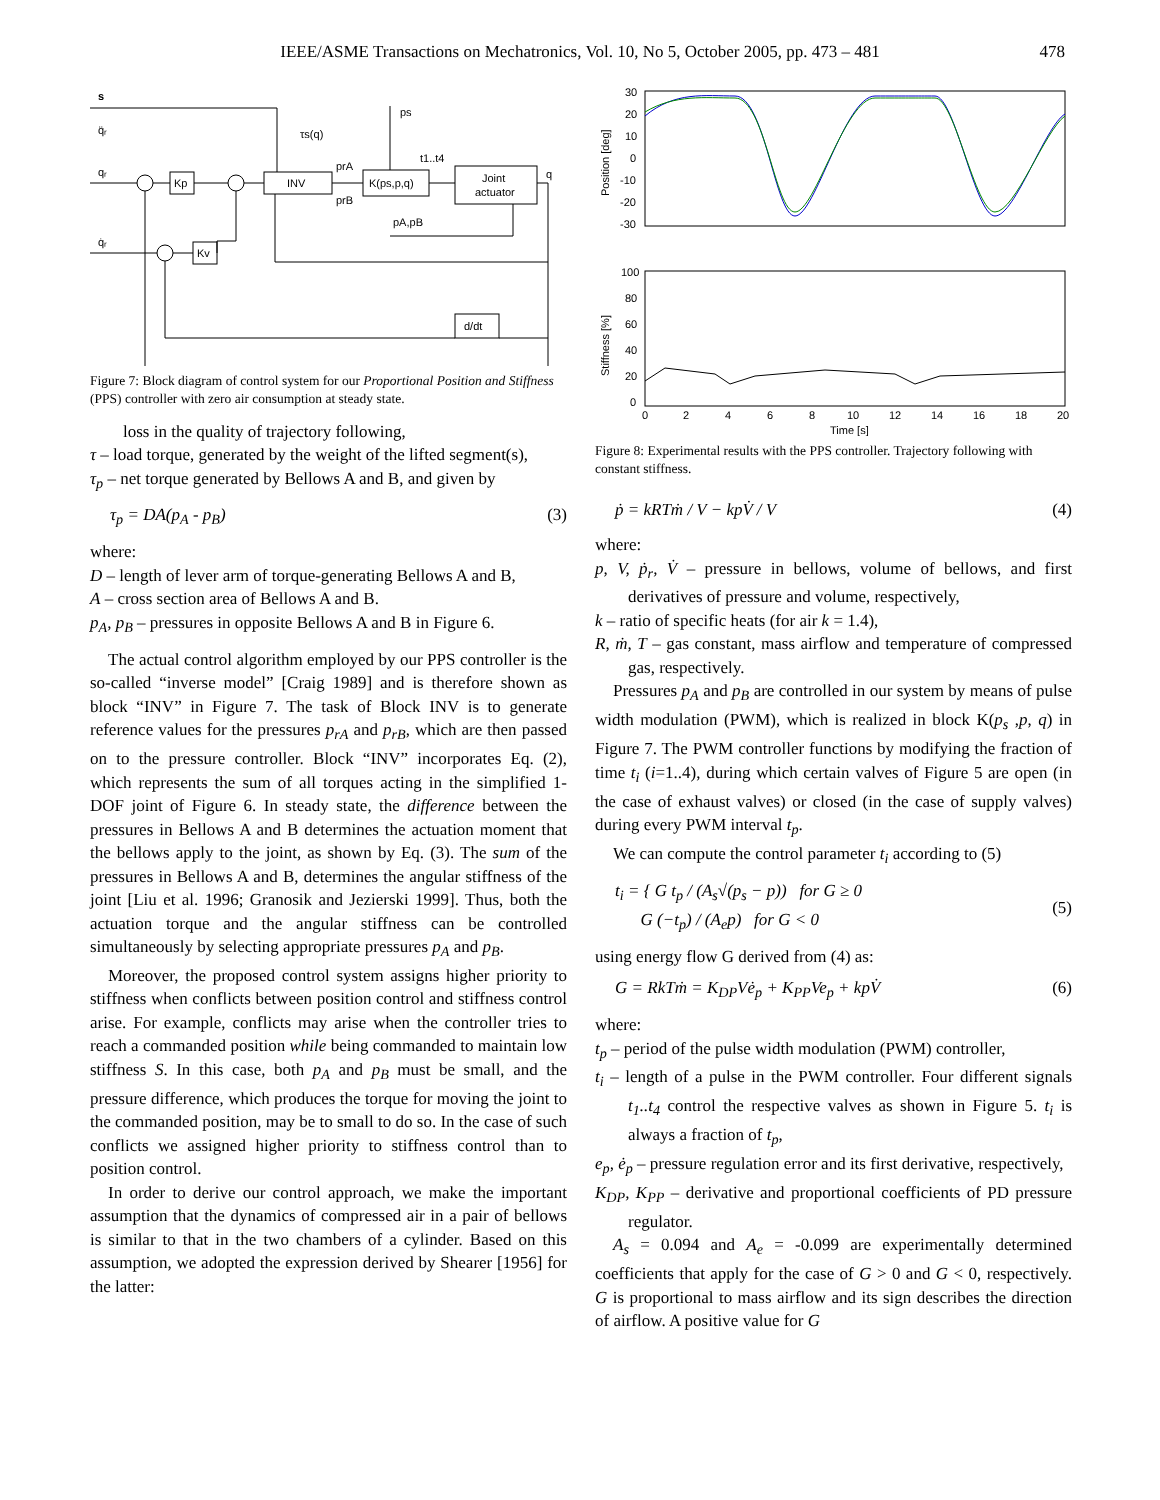IEEE/ASME Transactions on Mechatronics, Vol. 10, No 5, October 2005, pp. 473 – 481 478
s
q̈ᵣ
qᵣ
q̇ᵣ
Kp
INV
τs(q)
ps
prA
prB
K(ps,p,q)
t1..t4
Joint
actuator
q
pA,pB
Kv
d/dt
Figure 7: Block diagram of control system for our Proportional Position and Stiffness (PPS) controller with zero air consumption at steady state.
loss in the quality of trajectory following,
τ – load torque, generated by the weight of the lifted segment(s),
τ<sub>p</sub> – net torque generated by Bellows A and B, and given by
τ<sub>p</sub> = DA(p<sub>A</sub> - p<sub>B</sub>) (3)
where:
D – length of lever arm of torque-generating Bellows A and B,
A – cross section area of Bellows A and B.
p<sub>A</sub>, p<sub>B</sub> – pressures in opposite Bellows A and B in Figure 6.
The actual control algorithm employed by our PPS controller is the so-called “inverse model” [Craig 1989] and is therefore shown as block “INV” in Figure 7. The task of Block INV is to generate reference values for the pressures p<sub>rA</sub> and p<sub>rB</sub>, which are then passed on to the pressure controller. Block “INV” incorporates Eq. (2), which represents the sum of all torques acting in the simplified 1-DOF joint of Figure 6. In steady state, the difference between the pressures in Bellows A and B determines the actuation moment that the bellows apply to the joint, as shown by Eq. (3). The sum of the pressures in Bellows A and B, determines the angular stiffness of the joint [Liu et al. 1996; Granosik and Jezierski 1999]. Thus, both the actuation torque and the angular stiffness can be controlled simultaneously by selecting appropriate pressures p<sub>A</sub> and p<sub>B</sub>.
Moreover, the proposed control system assigns higher priority to stiffness when conflicts between position control and stiffness control arise. For example, conflicts may arise when the controller tries to reach a commanded position while being commanded to maintain low stiffness S. In this case, both p<sub>A</sub> and p<sub>B</sub> must be small, and the pressure difference, which produces the torque for moving the joint to the commanded position, may be to small to do so. In the case of such conflicts we assigned higher priority to stiffness control than to position control.
In order to derive our control approach, we make the important assumption that the dynamics of compressed air in a pair of bellows is similar to that in the two chambers of a cylinder. Based on this assumption, we adopted the expression derived by Shearer [1956] for the latter:
30
20
10
0
-10
-20
-30
Position [deg]
100
80
60
40
20
0
Stiffness [%]
0
2
4
6
8
10
12
14
16
18
20
Time [s]
Figure 8: Experimental results with the PPS controller. Trajectory following with constant stiffness.
ṗ = kRTṁ / V − kpV̇ / V (4)
where:
p, V, ṗ<sub>r</sub>, V̇ – pressure in bellows, volume of bellows, and first derivatives of pressure and volume, respectively,
k – ratio of specific heats (for air k = 1.4),
R, ṁ, T – gas constant, mass airflow and temperature of compressed gas, respectively.
Pressures p<sub>A</sub> and p<sub>B</sub> are controlled in our system by means of pulse width modulation (PWM), which is realized in block K(p<sub>s</sub> ,p, q) in Figure 7. The PWM controller functions by modifying the fraction of time t<sub>i</sub> (i=1..4), during which certain valves of Figure 5 are open (in the case of exhaust valves) or closed (in the case of supply valves) during every PWM interval t<sub>p</sub>.
We can compute the control parameter t<sub>i</sub> according to (5)
t<sub>i</sub> = { G t<sub>p</sub> / (A<sub>s</sub>√(p<sub>s</sub> − p)) for G ≥ 0
G (−t<sub>p</sub>) / (A<sub>e</sub>p) for G < 0 (5)
using energy flow G derived from (4) as:
G = RkTṁ = K<sub>DP</sub>Vė<sub>p</sub> + K<sub>PP</sub>Ve<sub>p</sub> + kpV̇ (6)
where:
t<sub>p</sub> – period of the pulse width modulation (PWM) controller,
t<sub>i</sub> – length of a pulse in the PWM controller. Four different signals t<sub>1</sub>..t<sub>4</sub> control the respective valves as shown in Figure 5. t<sub>i</sub> is always a fraction of t<sub>p</sub>,
e<sub>p</sub>, ė<sub>p</sub> – pressure regulation error and its first derivative, respectively,
K<sub>DP</sub>, K<sub>PP</sub> – derivative and proportional coefficients of PD pressure regulator.
A<sub>s</sub> = 0.094 and A<sub>e</sub> = -0.099 are experimentally determined coefficients that apply for the case of G > 0 and G < 0, respectively. G is proportional to mass airflow and its sign describes the direction of airflow. A positive value for G